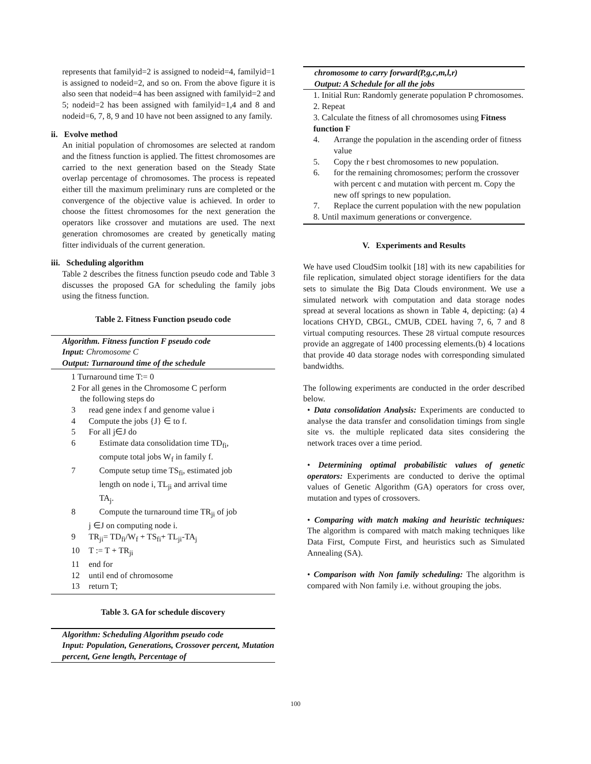represents that familyid=2 is assigned to nodeid=4, familyid=1 is assigned to nodeid=2, and so on. From the above figure it is also seen that nodeid=4 has been assigned with familyid=2 and 5; nodeid=2 has been assigned with familyid=1,4 and 8 and nodeid=6, 7, 8, 9 and 10 have not been assigned to any family.
ii. Evolve method
An initial population of chromosomes are selected at random and the fitness function is applied. The fittest chromosomes are carried to the next generation based on the Steady State overlap percentage of chromosomes. The process is repeated either till the maximum preliminary runs are completed or the convergence of the objective value is achieved. In order to choose the fittest chromosomes for the next generation the operators like crossover and mutations are used. The next generation chromosomes are created by genetically mating fitter individuals of the current generation.
iii. Scheduling algorithm
Table 2 describes the fitness function pseudo code and Table 3 discusses the proposed GA for scheduling the family jobs using the fitness function.
Table 2. Fitness Function pseudo code
Algorithm. Fitness function F pseudo code
Input: Chromosome C
Output: Turnaround time of the schedule
1 Turnaround time T:= 0
2 For all genes in the Chromosome C perform
the following steps do
3 read gene index f and genome value i
4 Compute the jobs {J} ∈ to f.
5 For all j∈J do
6 Estimate data consolidation time TD<sub>fi</sub>,
compute total jobs W<sub>f</sub> in family f.
7 Compute setup time TS<sub>fi</sub>, estimated job
length on node i, TL<sub>ji</sub> and arrival time
TA<sub>j</sub>.
8 Compute the turnaround time TR<sub>ji</sub> of job
j ∈J on computing node i.
9 TR<sub>ji</sub>= TD<sub>fi</sub>/W<sub>f</sub> + TS<sub>fi</sub>+ TL<sub>ji</sub>-TA<sub>j</sub>
10 T := T + TR<sub>ji</sub>
11 end for
12 until end of chromosome
13 return T;
Table 3. GA for schedule discovery
Algorithm: Scheduling Algorithm pseudo code
Input: Population, Generations, Crossover percent, Mutation percent, Gene length, Percentage of
chromosome to carry forward(P,g,c,m,l,r)
Output: A Schedule for all the jobs
1. Initial Run: Randomly generate population P chromosomes.
2. Repeat
3. Calculate the fitness of all chromosomes using Fitness function F
4. Arrange the population in the ascending order of fitness value
5. Copy the r best chromosomes to new population.
6. for the remaining chromosomes; perform the crossover with percent c and mutation with percent m. Copy the new off springs to new population.
7. Replace the current population with the new population
8. Until maximum generations or convergence.
V. Experiments and Results
We have used CloudSim toolkit [18] with its new capabilities for file replication, simulated object storage identifiers for the data sets to simulate the Big Data Clouds environment. We use a simulated network with computation and data storage nodes spread at several locations as shown in Table 4, depicting: (a) 4 locations CHYD, CBGL, CMUB, CDEL having 7, 6, 7 and 8 virtual computing resources. These 28 virtual compute resources provide an aggregate of 1400 processing elements.(b) 4 locations that provide 40 data storage nodes with corresponding simulated bandwidths.
The following experiments are conducted in the order described below.
• Data consolidation Analysis: Experiments are conducted to analyse the data transfer and consolidation timings from single site vs. the multiple replicated data sites considering the network traces over a time period.
• Determining optimal probabilistic values of genetic operators: Experiments are conducted to derive the optimal values of Genetic Algorithm (GA) operators for cross over, mutation and types of crossovers.
• Comparing with match making and heuristic techniques: The algorithm is compared with match making techniques like Data First, Compute First, and heuristics such as Simulated Annealing (SA).
• Comparison with Non family scheduling: The algorithm is compared with Non family i.e. without grouping the jobs.
100